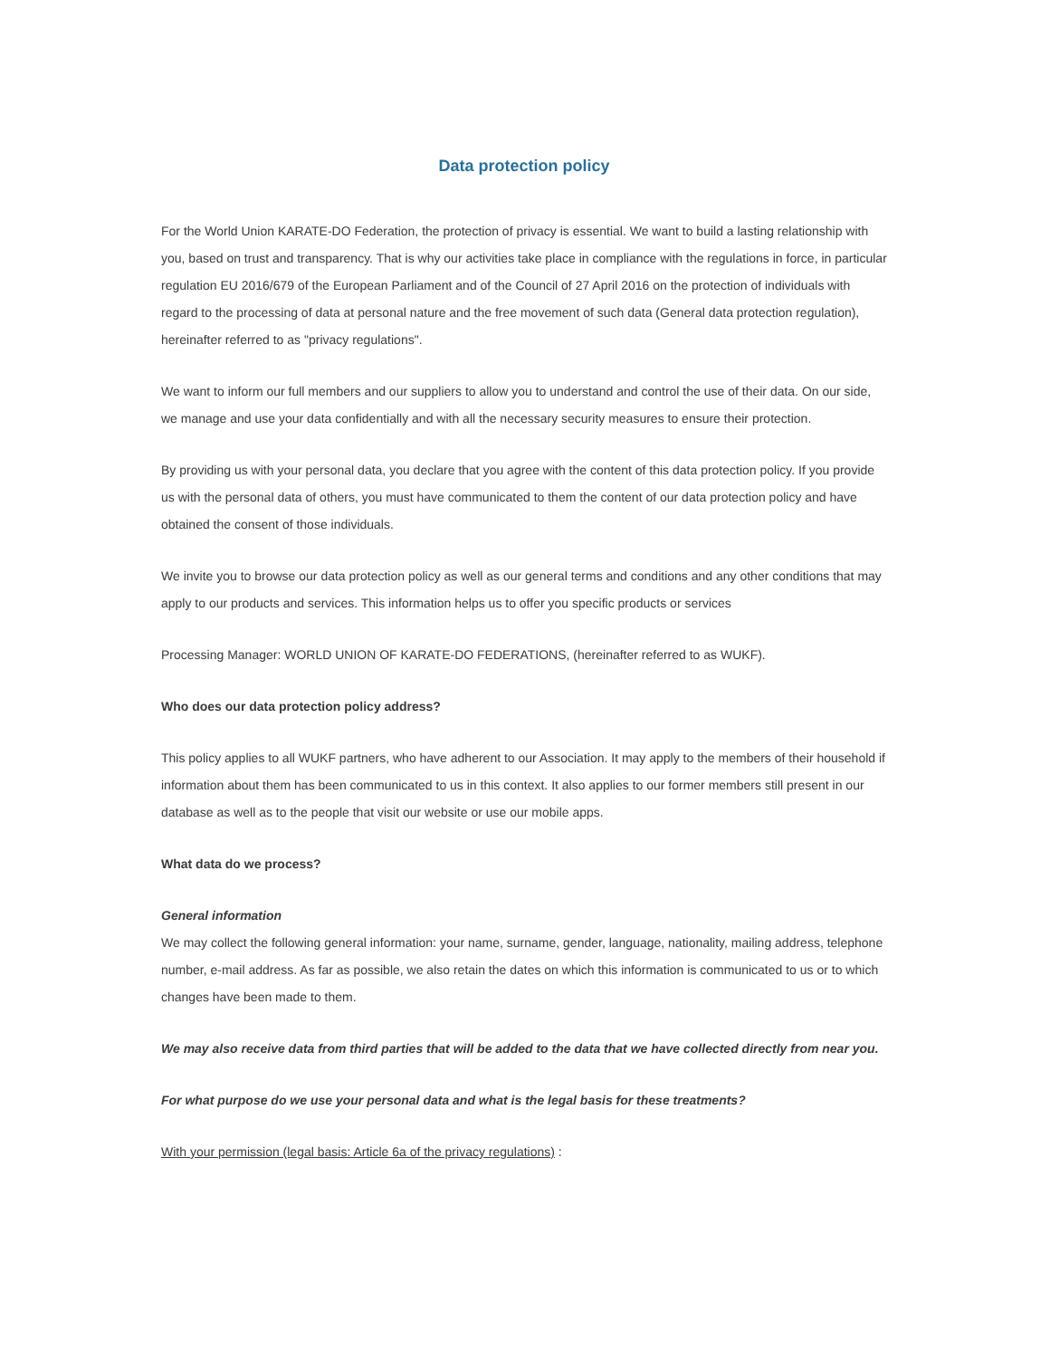Data protection policy
For the World Union KARATE-DO Federation, the protection of privacy is essential. We want to build a lasting relationship with you, based on trust and transparency. That is why our activities take place in compliance with the regulations in force, in particular regulation EU 2016/679 of the European Parliament and of the Council of 27 April 2016 on the protection of individuals with regard to the processing of data at personal nature and the free movement of such data (General data protection regulation), hereinafter referred to as "privacy regulations".
We want to inform our full members and our suppliers to allow you to understand and control the use of their data. On our side, we manage and use your data confidentially and with all the necessary security measures to ensure their protection.
By providing us with your personal data, you declare that you agree with the content of this data protection policy. If you provide us with the personal data of others, you must have communicated to them the content of our data protection policy and have obtained the consent of those individuals.
We invite you to browse our data protection policy as well as our general terms and conditions and any other conditions that may apply to our products and services. This information helps us to offer you specific products or services
Processing Manager: WORLD UNION OF KARATE-DO FEDERATIONS, (hereinafter referred to as WUKF).
Who does our data protection policy address?
This policy applies to all WUKF partners, who have adherent to our Association. It may apply to the members of their household if information about them has been communicated to us in this context. It also applies to our former members still present in our database as well as to the people that visit our website or use our mobile apps.
What data do we process?
General information
We may collect the following general information: your name, surname, gender, language, nationality, mailing address, telephone number, e-mail address. As far as possible, we also retain the dates on which this information is communicated to us or to which changes have been made to them.
We may also receive data from third parties that will be added to the data that we have collected directly from near you.
For what purpose do we use your personal data and what is the legal basis for these treatments?
With your permission (legal basis: Article 6a of the privacy regulations) :